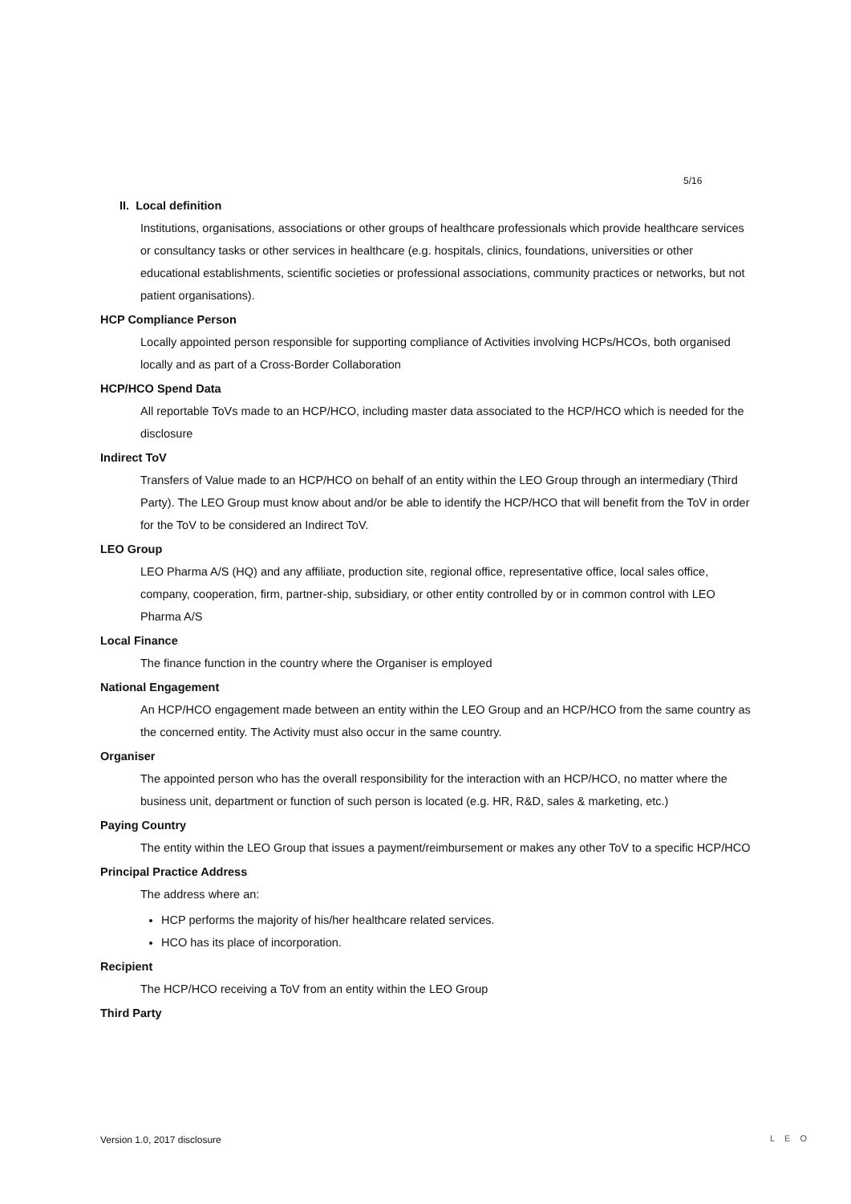5/16
II. Local definition
Institutions, organisations, associations or other groups of healthcare professionals which provide healthcare services or consultancy tasks or other services in healthcare (e.g. hospitals, clinics, foundations, universities or other educational establishments, scientific societies or professional associations, community practices or networks, but not patient organisations).
HCP Compliance Person
Locally appointed person responsible for supporting compliance of Activities involving HCPs/HCOs, both organised locally and as part of a Cross-Border Collaboration
HCP/HCO Spend Data
All reportable ToVs made to an HCP/HCO, including master data associated to the HCP/HCO which is needed for the disclosure
Indirect ToV
Transfers of Value made to an HCP/HCO on behalf of an entity within the LEO Group through an intermediary (Third Party). The LEO Group must know about and/or be able to identify the HCP/HCO that will benefit from the ToV in order for the ToV to be considered an Indirect ToV.
LEO Group
LEO Pharma A/S (HQ) and any affiliate, production site, regional office, representative office, local sales office, company, cooperation, firm, partner-ship, subsidiary, or other entity controlled by or in common control with LEO Pharma A/S
Local Finance
The finance function in the country where the Organiser is employed
National Engagement
An HCP/HCO engagement made between an entity within the LEO Group and an HCP/HCO from the same country as the concerned entity. The Activity must also occur in the same country.
Organiser
The appointed person who has the overall responsibility for the interaction with an HCP/HCO, no matter where the business unit, department or function of such person is located (e.g. HR, R&D, sales & marketing, etc.)
Paying Country
The entity within the LEO Group that issues a payment/reimbursement or makes any other ToV to a specific HCP/HCO
Principal Practice Address
The address where an:
HCP performs the majority of his/her healthcare related services.
HCO has its place of incorporation.
Recipient
The HCP/HCO receiving a ToV from an entity within the LEO Group
Third Party
Version 1.0, 2017 disclosure LEO